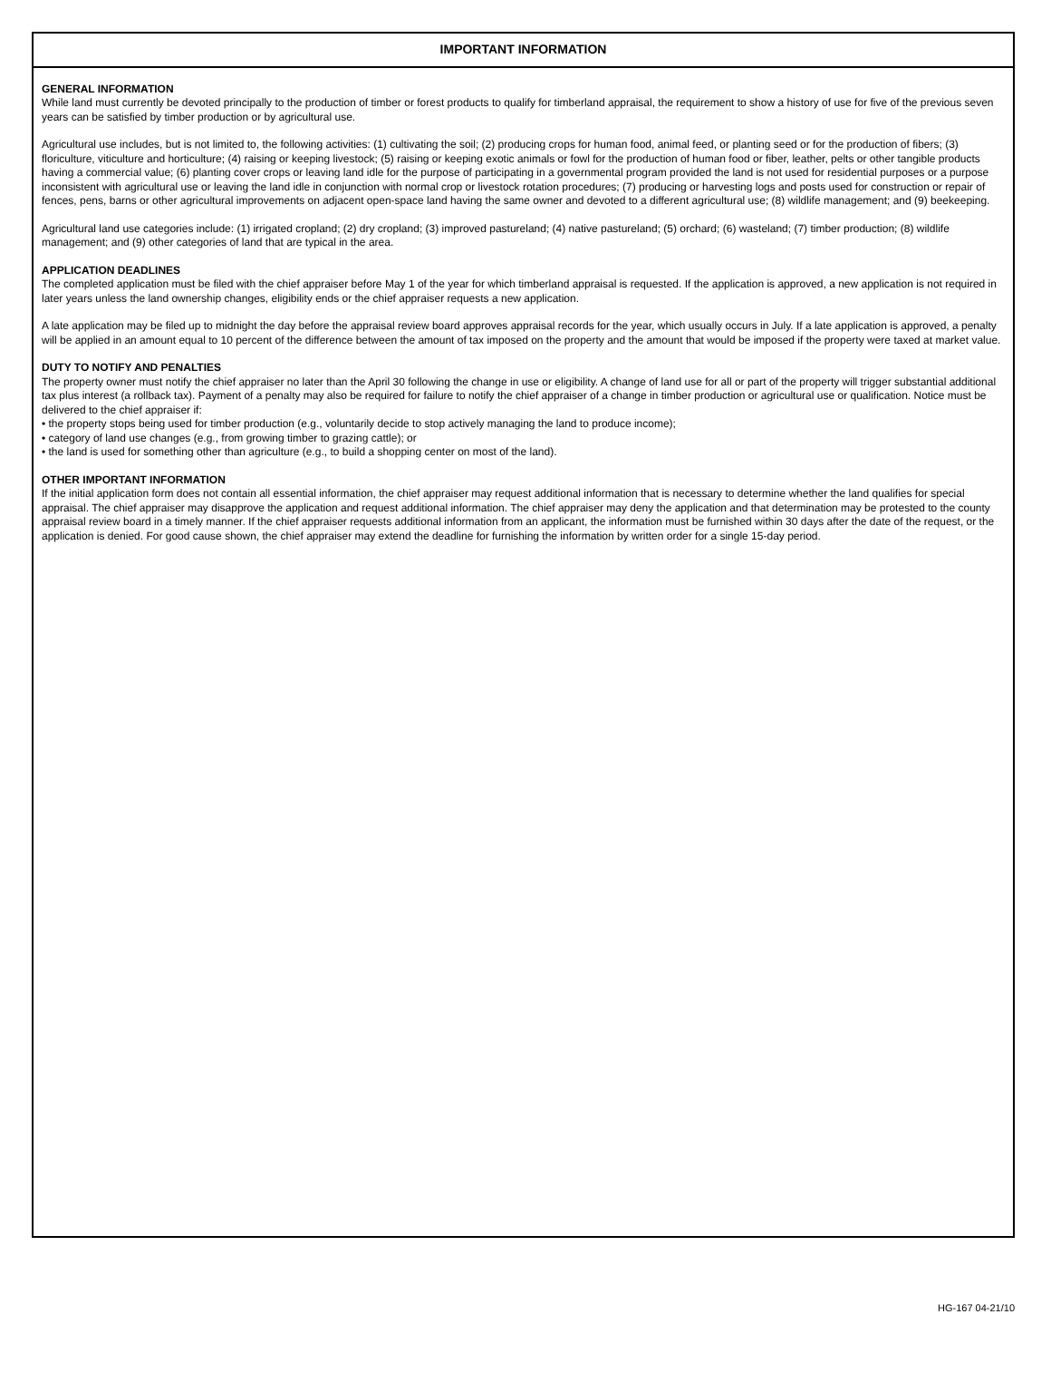IMPORTANT INFORMATION
GENERAL INFORMATION
While land must currently be devoted principally to the production of timber or forest products to qualify for timberland appraisal, the requirement to show a history of use for five of the previous seven years can be satisfied by timber production or by agricultural use.
Agricultural use includes, but is not limited to, the following activities: (1) cultivating the soil; (2) producing crops for human food, animal feed, or planting seed or for the production of fibers; (3) floriculture, viticulture and horticulture; (4) raising or keeping livestock; (5) raising or keeping exotic animals or fowl for the production of human food or fiber, leather, pelts or other tangible products having a commercial value; (6) planting cover crops or leaving land idle for the purpose of participating in a governmental program provided the land is not used for residential purposes or a purpose inconsistent with agricultural use or leaving the land idle in conjunction with normal crop or livestock rotation procedures; (7) producing or harvesting logs and posts used for construction or repair of fences, pens, barns or other agricultural improvements on adjacent open-space land having the same owner and devoted to a different agricultural use; (8) wildlife management; and (9) beekeeping.
Agricultural land use categories include: (1) irrigated cropland; (2) dry cropland; (3) improved pastureland; (4) native pastureland; (5) orchard; (6) wasteland; (7) timber production; (8) wildlife management; and (9) other categories of land that are typical in the area.
APPLICATION DEADLINES
The completed application must be filed with the chief appraiser before May 1 of the year for which timberland appraisal is requested. If the application is approved, a new application is not required in later years unless the land ownership changes, eligibility ends or the chief appraiser requests a new application.
A late application may be filed up to midnight the day before the appraisal review board approves appraisal records for the year, which usually occurs in July. If a late application is approved, a penalty will be applied in an amount equal to 10 percent of the difference between the amount of tax imposed on the property and the amount that would be imposed if the property were taxed at market value.
DUTY TO NOTIFY AND PENALTIES
The property owner must notify the chief appraiser no later than the April 30 following the change in use or eligibility. A change of land use for all or part of the property will trigger substantial additional tax plus interest (a rollback tax). Payment of a penalty may also be required for failure to notify the chief appraiser of a change in timber production or agricultural use or qualification. Notice must be delivered to the chief appraiser if:
• the property stops being used for timber production (e.g., voluntarily decide to stop actively managing the land to produce income);
• category of land use changes (e.g., from growing timber to grazing cattle); or
• the land is used for something other than agriculture (e.g., to build a shopping center on most of the land).
OTHER IMPORTANT INFORMATION
If the initial application form does not contain all essential information, the chief appraiser may request additional information that is necessary to determine whether the land qualifies for special appraisal. The chief appraiser may disapprove the application and request additional information. The chief appraiser may deny the application and that determination may be protested to the county appraisal review board in a timely manner. If the chief appraiser requests additional information from an applicant, the information must be furnished within 30 days after the date of the request, or the application is denied. For good cause shown, the chief appraiser may extend the deadline for furnishing the information by written order for a single 15-day period.
HG-167 04-21/10